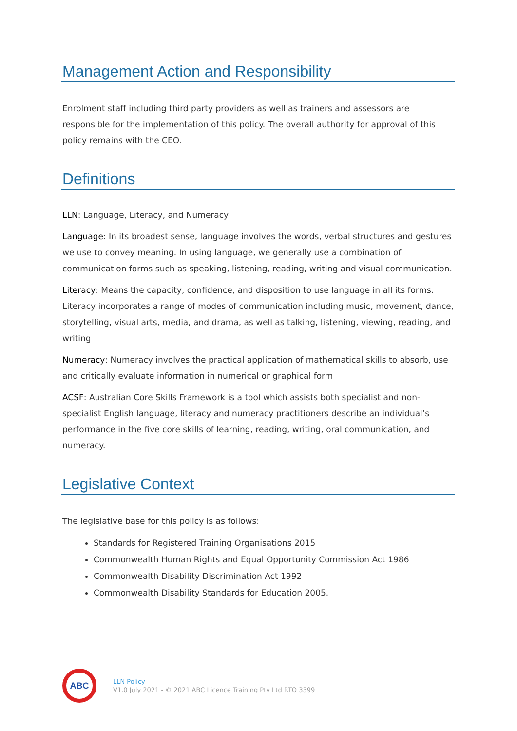Management Action and Responsibility
Enrolment staff including third party providers as well as trainers and assessors are responsible for the implementation of this policy. The overall authority for approval of this policy remains with the CEO.
Definitions
LLN: Language, Literacy, and Numeracy
Language: In its broadest sense, language involves the words, verbal structures and gestures we use to convey meaning. In using language, we generally use a combination of communication forms such as speaking, listening, reading, writing and visual communication.
Literacy: Means the capacity, confidence, and disposition to use language in all its forms. Literacy incorporates a range of modes of communication including music, movement, dance, storytelling, visual arts, media, and drama, as well as talking, listening, viewing, reading, and writing
Numeracy: Numeracy involves the practical application of mathematical skills to absorb, use and critically evaluate information in numerical or graphical form
ACSF: Australian Core Skills Framework is a tool which assists both specialist and non-specialist English language, literacy and numeracy practitioners describe an individual’s performance in the five core skills of learning, reading, writing, oral communication, and numeracy.
Legislative Context
The legislative base for this policy is as follows:
Standards for Registered Training Organisations 2015
Commonwealth Human Rights and Equal Opportunity Commission Act 1986
Commonwealth Disability Discrimination Act 1992
Commonwealth Disability Standards for Education 2005.
ABC
LLN Policy
V1.0 July 2021 - © 2021 ABC Licence Training Pty Ltd RTO 3399